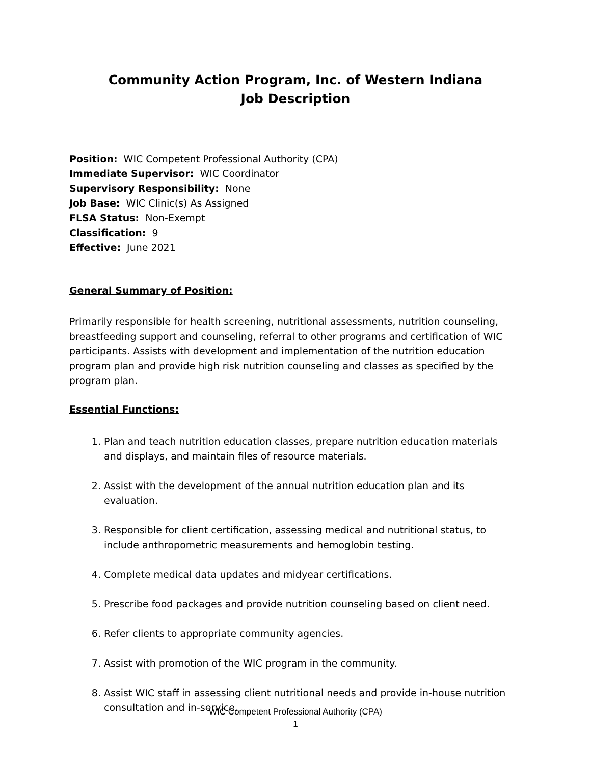Community Action Program, Inc. of Western Indiana
Job Description
Position: WIC Competent Professional Authority (CPA)
Immediate Supervisor: WIC Coordinator
Supervisory Responsibility: None
Job Base: WIC Clinic(s) As Assigned
FLSA Status: Non-Exempt
Classification: 9
Effective: June 2021
General Summary of Position:
Primarily responsible for health screening, nutritional assessments, nutrition counseling, breastfeeding support and counseling, referral to other programs and certification of WIC participants. Assists with development and implementation of the nutrition education program plan and provide high risk nutrition counseling and classes as specified by the program plan.
Essential Functions:
1. Plan and teach nutrition education classes, prepare nutrition education materials and displays, and maintain files of resource materials.
2. Assist with the development of the annual nutrition education plan and its evaluation.
3. Responsible for client certification, assessing medical and nutritional status, to include anthropometric measurements and hemoglobin testing.
4. Complete medical data updates and midyear certifications.
5. Prescribe food packages and provide nutrition counseling based on client need.
6. Refer clients to appropriate community agencies.
7. Assist with promotion of the WIC program in the community.
8. Assist WIC staff in assessing client nutritional needs and provide in-house nutrition consultation and in-service.
WIC Competent Professional Authority (CPA)
1